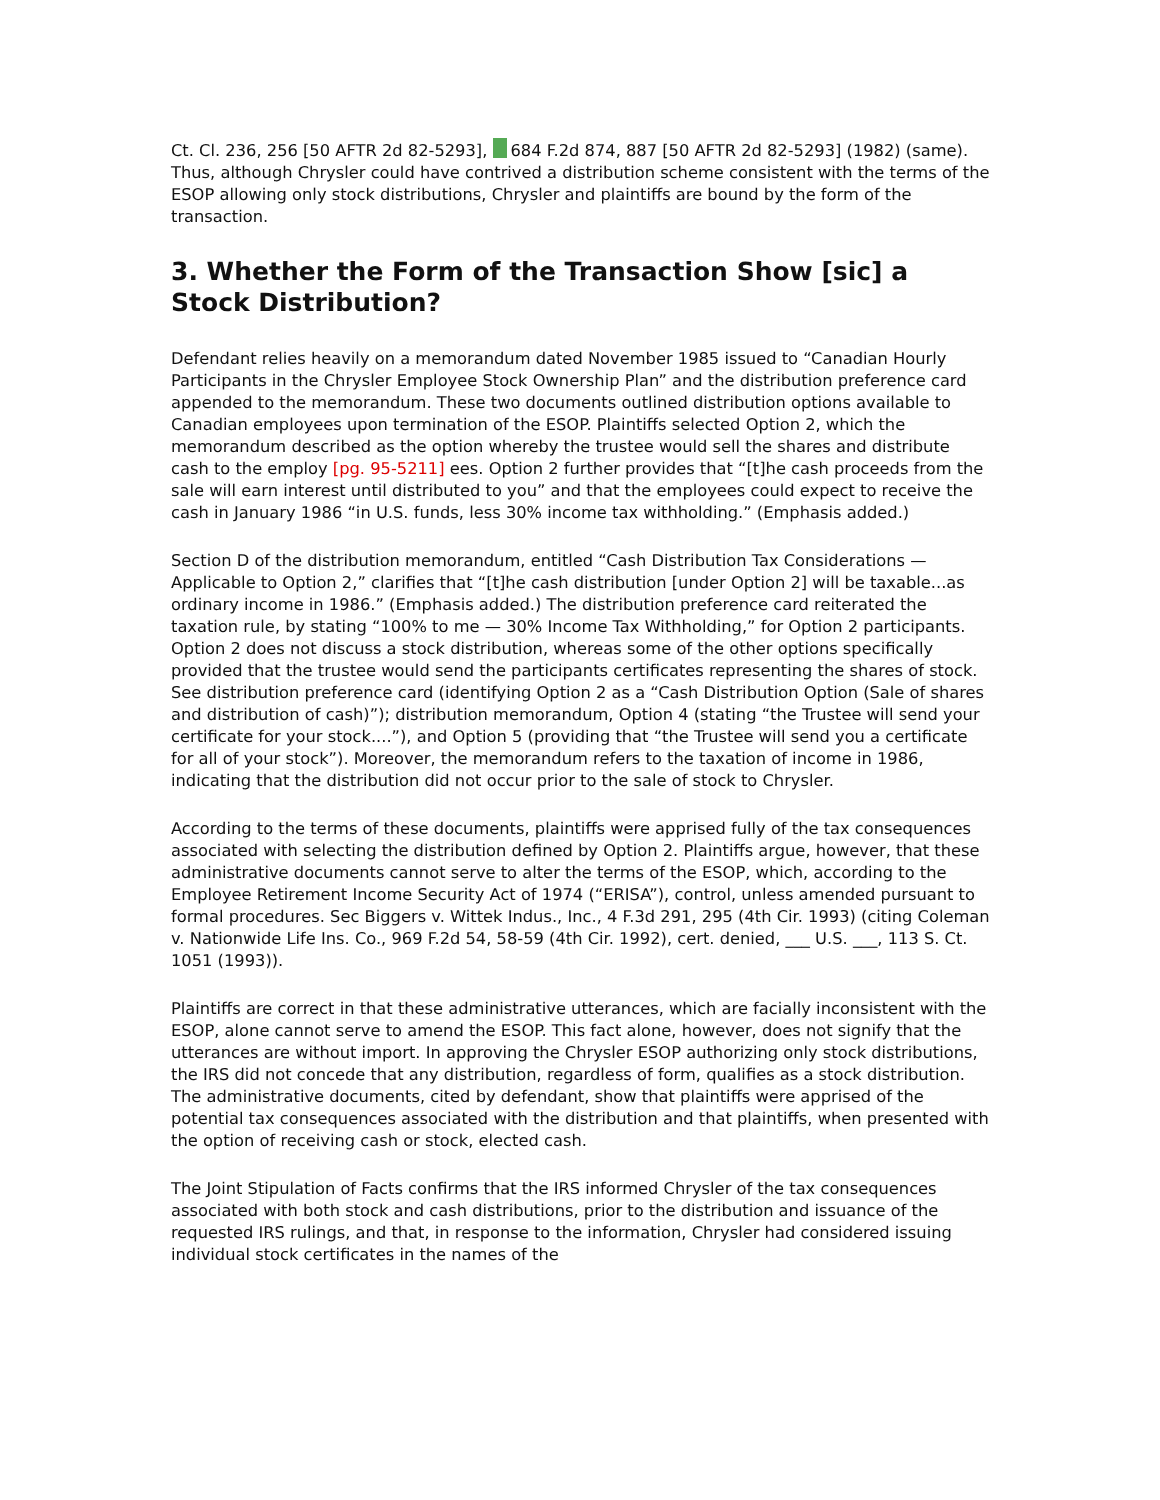Ct. Cl. 236, 256 [50 AFTR 2d 82-5293], 684 F.2d 874, 887 [50 AFTR 2d 82-5293] (1982) (same). Thus, although Chrysler could have contrived a distribution scheme consistent with the terms of the ESOP allowing only stock distributions, Chrysler and plaintiffs are bound by the form of the transaction.
3. Whether the Form of the Transaction Show [sic] a Stock Distribution?
Defendant relies heavily on a memorandum dated November 1985 issued to “Canadian Hourly Participants in the Chrysler Employee Stock Ownership Plan” and the distribution preference card appended to the memorandum. These two documents outlined distribution options available to Canadian employees upon termination of the ESOP. Plaintiffs selected Option 2, which the memorandum described as the option whereby the trustee would sell the shares and distribute cash to the employ [pg. 95-5211] ees. Option 2 further provides that “[t]he cash proceeds from the sale will earn interest until distributed to you” and that the employees could expect to receive the cash in January 1986 “in U.S. funds, less 30% income tax withholding.” (Emphasis added.)
Section D of the distribution memorandum, entitled “Cash Distribution Tax Considerations — Applicable to Option 2,” clarifies that “[t]he cash distribution [under Option 2] will be taxable...as ordinary income in 1986.” (Emphasis added.) The distribution preference card reiterated the taxation rule, by stating “100% to me — 30% Income Tax Withholding,” for Option 2 participants. Option 2 does not discuss a stock distribution, whereas some of the other options specifically provided that the trustee would send the participants certificates representing the shares of stock. See distribution preference card (identifying Option 2 as a “Cash Distribution Option (Sale of shares and distribution of cash)”); distribution memorandum, Option 4 (stating “the Trustee will send your certificate for your stock....”), and Option 5 (providing that “the Trustee will send you a certificate for all of your stock”). Moreover, the memorandum refers to the taxation of income in 1986, indicating that the distribution did not occur prior to the sale of stock to Chrysler.
According to the terms of these documents, plaintiffs were apprised fully of the tax consequences associated with selecting the distribution defined by Option 2. Plaintiffs argue, however, that these administrative documents cannot serve to alter the terms of the ESOP, which, according to the Employee Retirement Income Security Act of 1974 (“ERISA”), control, unless amended pursuant to formal procedures. Sec Biggers v. Wittek Indus., Inc., 4 F.3d 291, 295 (4th Cir. 1993) (citing Coleman v. Nationwide Life Ins. Co., 969 F.2d 54, 58-59 (4th Cir. 1992), cert. denied, ___ U.S. ___, 113 S. Ct. 1051 (1993)).
Plaintiffs are correct in that these administrative utterances, which are facially inconsistent with the ESOP, alone cannot serve to amend the ESOP. This fact alone, however, does not signify that the utterances are without import. In approving the Chrysler ESOP authorizing only stock distributions, the IRS did not concede that any distribution, regardless of form, qualifies as a stock distribution. The administrative documents, cited by defendant, show that plaintiffs were apprised of the potential tax consequences associated with the distribution and that plaintiffs, when presented with the option of receiving cash or stock, elected cash.
The Joint Stipulation of Facts confirms that the IRS informed Chrysler of the tax consequences associated with both stock and cash distributions, prior to the distribution and issuance of the requested IRS rulings, and that, in response to the information, Chrysler had considered issuing individual stock certificates in the names of the